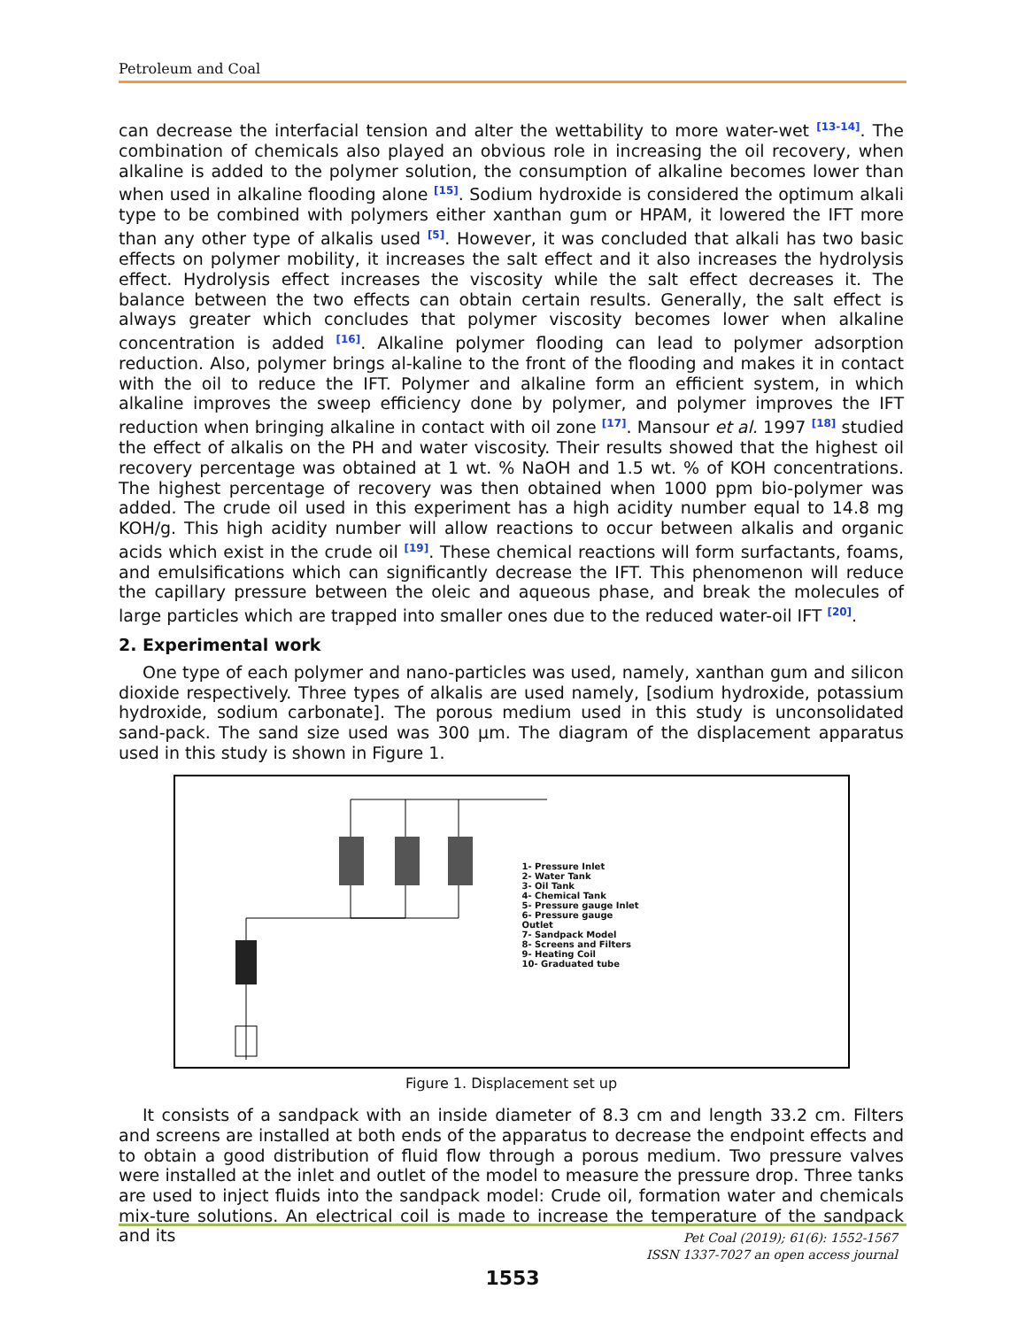Petroleum and Coal
can decrease the interfacial tension and alter the wettability to more water-wet <sup>[13-14]</sup>. The combination of chemicals also played an obvious role in increasing the oil recovery, when alkaline is added to the polymer solution, the consumption of alkaline becomes lower than when used in alkaline flooding alone <sup>[15]</sup>. Sodium hydroxide is considered the optimum alkali type to be combined with polymers either xanthan gum or HPAM, it lowered the IFT more than any other type of alkalis used <sup>[5]</sup>. However, it was concluded that alkali has two basic effects on polymer mobility, it increases the salt effect and it also increases the hydrolysis effect. Hydrolysis effect increases the viscosity while the salt effect decreases it. The balance between the two effects can obtain certain results. Generally, the salt effect is always greater which concludes that polymer viscosity becomes lower when alkaline concentration is added <sup>[16]</sup>. Alkaline polymer flooding can lead to polymer adsorption reduction. Also, polymer brings al-kaline to the front of the flooding and makes it in contact with the oil to reduce the IFT. Polymer and alkaline form an efficient system, in which alkaline improves the sweep efficiency done by polymer, and polymer improves the IFT reduction when bringing alkaline in contact with oil zone <sup>[17]</sup>. Mansour et al. 1997 <sup>[18]</sup> studied the effect of alkalis on the PH and water viscosity. Their results showed that the highest oil recovery percentage was obtained at 1 wt. % NaOH and 1.5 wt. % of KOH concentrations. The highest percentage of recovery was then obtained when 1000 ppm bio-polymer was added. The crude oil used in this experiment has a high acidity number equal to 14.8 mg KOH/g. This high acidity number will allow reactions to occur between alkalis and organic acids which exist in the crude oil <sup>[19]</sup>. These chemical reactions will form surfactants, foams, and emulsifications which can significantly decrease the IFT. This phenomenon will reduce the capillary pressure between the oleic and aqueous phase, and break the molecules of large particles which are trapped into smaller ones due to the reduced water-oil IFT <sup>[20]</sup>.
2. Experimental work
One type of each polymer and nano-particles was used, namely, xanthan gum and silicon dioxide respectively. Three types of alkalis are used namely, [sodium hydroxide, potassium hydroxide, sodium carbonate]. The porous medium used in this study is unconsolidated sand-pack. The sand size used was 300 µm. The diagram of the displacement apparatus used in this study is shown in Figure 1.
1- Pressure Inlet
2- Water Tank
3- Oil Tank
4- Chemical Tank
5- Pressure gauge Inlet
6- Pressure gauge
Outlet
7- Sandpack Model
8- Screens and Filters
9- Heating Coil
10- Graduated tube
Figure 1. Displacement set up
It consists of a sandpack with an inside diameter of 8.3 cm and length 33.2 cm. Filters and screens are installed at both ends of the apparatus to decrease the endpoint effects and to obtain a good distribution of fluid flow through a porous medium. Two pressure valves were installed at the inlet and outlet of the model to measure the pressure drop. Three tanks are used to inject fluids into the sandpack model: Crude oil, formation water and chemicals mix-ture solutions. An electrical coil is made to increase the temperature of the sandpack and its
Pet Coal (2019); 61(6): 1552-1567
ISSN 1337-7027 an open access journal
1553